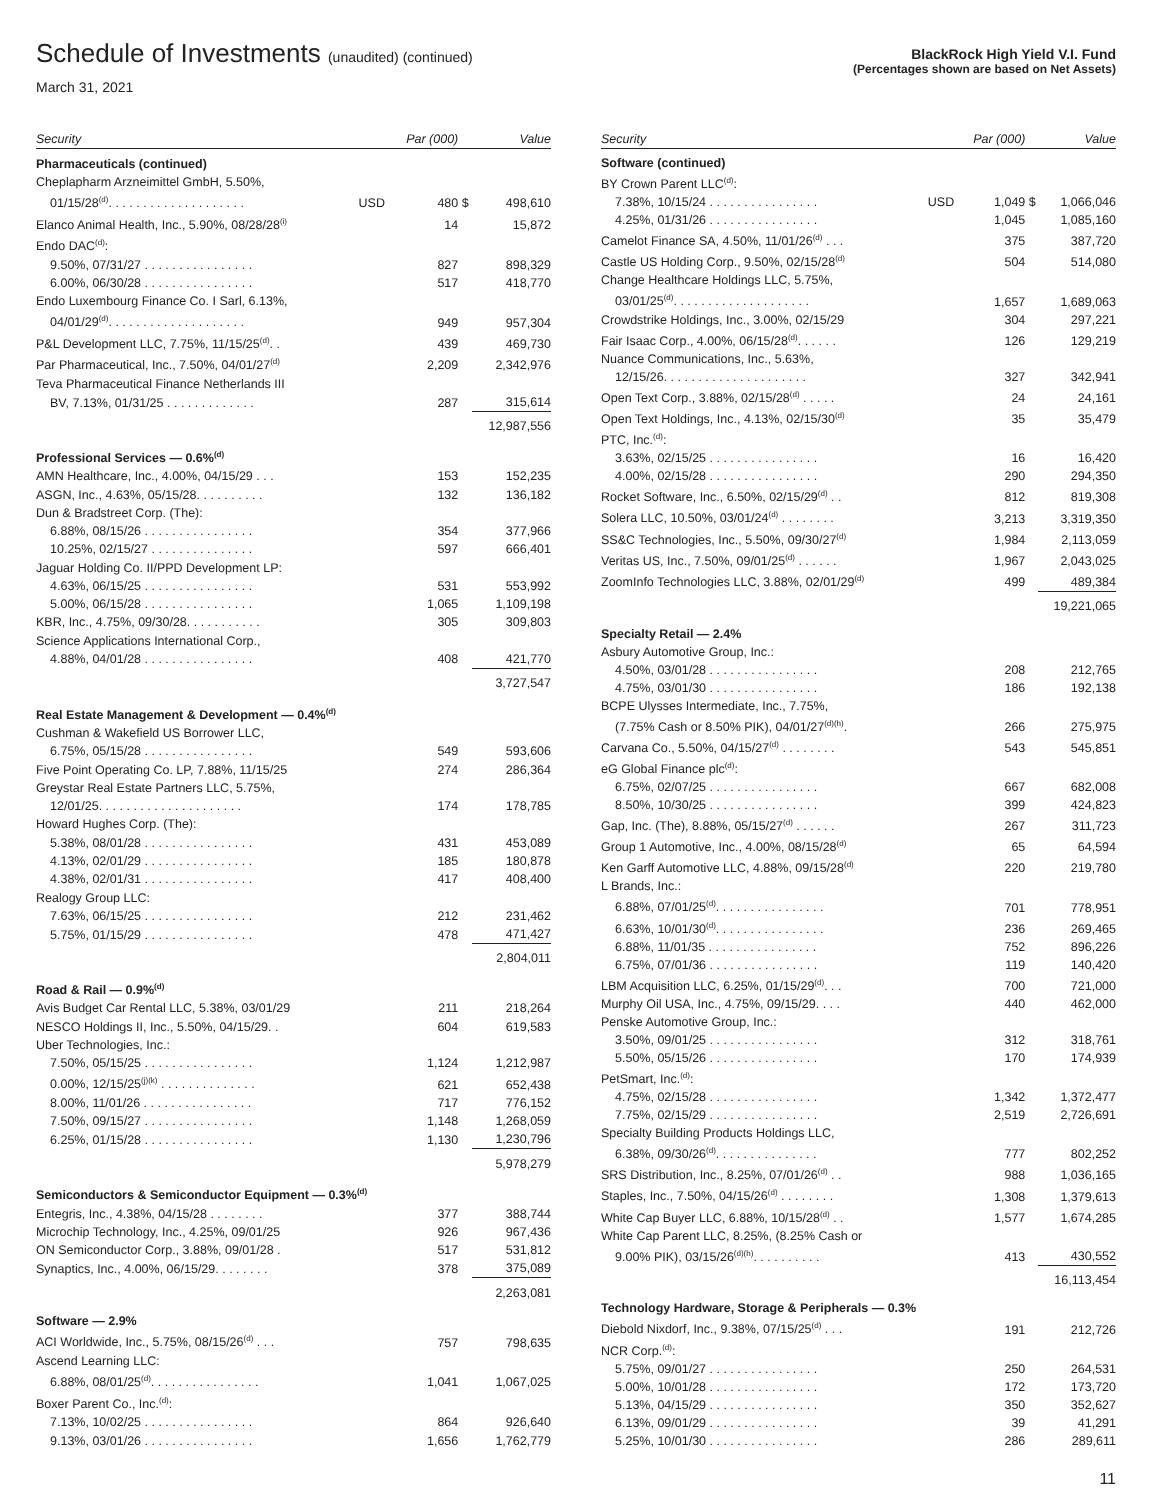Schedule of Investments (unaudited) (continued)
March 31, 2021
BlackRock High Yield V.I. Fund
(Percentages shown are based on Net Assets)
| Security | | Par (000) | | Value |
| --- | --- | --- | --- | --- |
| Pharmaceuticals (continued) | | | | |
| Cheplapharm Arzneimittel GmbH, 5.50%, | | | | |
| 01/15/28<sup>(d)</sup>. . . . . . . . . . . . . . . . . . . . | USD | 480 | $ | 498,610 |
| Elanco Animal Health, Inc., 5.90%, 08/28/28<sup>(i)</sup> | | 14 | | 15,872 |
| Endo DAC<sup>(d)</sup>: | | | | |
| 9.50%, 07/31/27 . . . . . . . . . . . . . . . . | | 827 | | 898,329 |
| 6.00%, 06/30/28 . . . . . . . . . . . . . . . . | | 517 | | 418,770 |
| Endo Luxembourg Finance Co. I Sarl, 6.13%, | | | | |
| 04/01/29<sup>(d)</sup>. . . . . . . . . . . . . . . . . . . . | | 949 | | 957,304 |
| P&L Development LLC, 7.75%, 11/15/25<sup>(d)</sup>. . | | 439 | | 469,730 |
| Par Pharmaceutical, Inc., 7.50%, 04/01/27<sup>(d)</sup> | | 2,209 | | 2,342,976 |
| Teva Pharmaceutical Finance Netherlands III | | | | |
| BV, 7.13%, 01/31/25 . . . . . . . . . . . . . | | 287 | | 315,614 |
| | | | | 12,987,556 |
| Professional Services — 0.6%<sup>(d)</sup> | | | | |
| AMN Healthcare, Inc., 4.00%, 04/15/29 . . . | | 153 | | 152,235 |
| ASGN, Inc., 4.63%, 05/15/28. . . . . . . . . . | | 132 | | 136,182 |
| Dun & Bradstreet Corp. (The): | | | | |
| 6.88%, 08/15/26 . . . . . . . . . . . . . . . . | | 354 | | 377,966 |
| 10.25%, 02/15/27 . . . . . . . . . . . . . . . | | 597 | | 666,401 |
| Jaguar Holding Co. II/PPD Development LP: | | | | |
| 4.63%, 06/15/25 . . . . . . . . . . . . . . . . | | 531 | | 553,992 |
| 5.00%, 06/15/28 . . . . . . . . . . . . . . . . | | 1,065 | | 1,109,198 |
| KBR, Inc., 4.75%, 09/30/28. . . . . . . . . . . | | 305 | | 309,803 |
| Science Applications International Corp., | | | | |
| 4.88%, 04/01/28 . . . . . . . . . . . . . . . . | | 408 | | 421,770 |
| | | | | 3,727,547 |
| Real Estate Management & Development — 0.4%<sup>(d)</sup> | | | | |
| Cushman & Wakefield US Borrower LLC, | | | | |
| 6.75%, 05/15/28 . . . . . . . . . . . . . . . . | | 549 | | 593,606 |
| Five Point Operating Co. LP, 7.88%, 11/15/25 | | 274 | | 286,364 |
| Greystar Real Estate Partners LLC, 5.75%, | | | | |
| 12/01/25. . . . . . . . . . . . . . . . . . . . . | | 174 | | 178,785 |
| Howard Hughes Corp. (The): | | | | |
| 5.38%, 08/01/28 . . . . . . . . . . . . . . . . | | 431 | | 453,089 |
| 4.13%, 02/01/29 . . . . . . . . . . . . . . . . | | 185 | | 180,878 |
| 4.38%, 02/01/31 . . . . . . . . . . . . . . . . | | 417 | | 408,400 |
| Realogy Group LLC: | | | | |
| 7.63%, 06/15/25 . . . . . . . . . . . . . . . . | | 212 | | 231,462 |
| 5.75%, 01/15/29 . . . . . . . . . . . . . . . . | | 478 | | 471,427 |
| | | | | 2,804,011 |
| Road & Rail — 0.9%<sup>(d)</sup> | | | | |
| Avis Budget Car Rental LLC, 5.38%, 03/01/29 | | 211 | | 218,264 |
| NESCO Holdings II, Inc., 5.50%, 04/15/29. . | | 604 | | 619,583 |
| Uber Technologies, Inc.: | | | | |
| 7.50%, 05/15/25 . . . . . . . . . . . . . . . . | | 1,124 | | 1,212,987 |
| 0.00%, 12/15/25<sup>(j)(k)</sup> . . . . . . . . . . . . . . | | 621 | | 652,438 |
| 8.00%, 11/01/26 . . . . . . . . . . . . . . . . | | 717 | | 776,152 |
| 7.50%, 09/15/27 . . . . . . . . . . . . . . . . | | 1,148 | | 1,268,059 |
| 6.25%, 01/15/28 . . . . . . . . . . . . . . . . | | 1,130 | | 1,230,796 |
| | | | | 5,978,279 |
| Semiconductors & Semiconductor Equipment — 0.3%<sup>(d)</sup> | | | | |
| Entegris, Inc., 4.38%, 04/15/28 . . . . . . . . | | 377 | | 388,744 |
| Microchip Technology, Inc., 4.25%, 09/01/25 | | 926 | | 967,436 |
| ON Semiconductor Corp., 3.88%, 09/01/28 . | | 517 | | 531,812 |
| Synaptics, Inc., 4.00%, 06/15/29. . . . . . . . | | 378 | | 375,089 |
| | | | | 2,263,081 |
| Software — 2.9% | | | | |
| ACI Worldwide, Inc., 5.75%, 08/15/26<sup>(d)</sup> . . . | | 757 | | 798,635 |
| Ascend Learning LLC: | | | | |
| 6.88%, 08/01/25<sup>(d)</sup>. . . . . . . . . . . . . . . . | | 1,041 | | 1,067,025 |
| Boxer Parent Co., Inc.<sup>(d)</sup>: | | | | |
| 7.13%, 10/02/25 . . . . . . . . . . . . . . . . | | 864 | | 926,640 |
| 9.13%, 03/01/26 . . . . . . . . . . . . . . . . | | 1,656 | | 1,762,779 |
| Security | | Par (000) | | Value |
| --- | --- | --- | --- | --- |
| Software (continued) | | | | |
| BY Crown Parent LLC<sup>(d)</sup>: | | | | |
| 7.38%, 10/15/24 . . . . . . . . . . . . . . . . | USD | 1,049 | $ | 1,066,046 |
| 4.25%, 01/31/26 . . . . . . . . . . . . . . . . | | 1,045 | | 1,085,160 |
| Camelot Finance SA, 4.50%, 11/01/26<sup>(d)</sup> . . . | | 375 | | 387,720 |
| Castle US Holding Corp., 9.50%, 02/15/28<sup>(d)</sup> | | 504 | | 514,080 |
| Change Healthcare Holdings LLC, 5.75%, | | | | |
| 03/01/25<sup>(d)</sup>. . . . . . . . . . . . . . . . . . . . | | 1,657 | | 1,689,063 |
| Crowdstrike Holdings, Inc., 3.00%, 02/15/29 | | 304 | | 297,221 |
| Fair Isaac Corp., 4.00%, 06/15/28<sup>(d)</sup>. . . . . . | | 126 | | 129,219 |
| Nuance Communications, Inc., 5.63%, | | | | |
| 12/15/26. . . . . . . . . . . . . . . . . . . . . | | 327 | | 342,941 |
| Open Text Corp., 3.88%, 02/15/28<sup>(d)</sup> . . . . . | | 24 | | 24,161 |
| Open Text Holdings, Inc., 4.13%, 02/15/30<sup>(d)</sup> | | 35 | | 35,479 |
| PTC, Inc.<sup>(d)</sup>: | | | | |
| 3.63%, 02/15/25 . . . . . . . . . . . . . . . . | | 16 | | 16,420 |
| 4.00%, 02/15/28 . . . . . . . . . . . . . . . . | | 290 | | 294,350 |
| Rocket Software, Inc., 6.50%, 02/15/29<sup>(d)</sup> . . | | 812 | | 819,308 |
| Solera LLC, 10.50%, 03/01/24<sup>(d)</sup> . . . . . . . . | | 3,213 | | 3,319,350 |
| SS&C Technologies, Inc., 5.50%, 09/30/27<sup>(d)</sup> | | 1,984 | | 2,113,059 |
| Veritas US, Inc., 7.50%, 09/01/25<sup>(d)</sup> . . . . . . | | 1,967 | | 2,043,025 |
| ZoomInfo Technologies LLC, 3.88%, 02/01/29<sup>(d)</sup> | | 499 | | 489,384 |
| | | | | 19,221,065 |
| Specialty Retail — 2.4% | | | | |
| Asbury Automotive Group, Inc.: | | | | |
| 4.50%, 03/01/28 . . . . . . . . . . . . . . . . | | 208 | | 212,765 |
| 4.75%, 03/01/30 . . . . . . . . . . . . . . . . | | 186 | | 192,138 |
| BCPE Ulysses Intermediate, Inc., 7.75%, | | | | |
| (7.75% Cash or 8.50% PIK), 04/01/27<sup>(d)(h)</sup>. | | 266 | | 275,975 |
| Carvana Co., 5.50%, 04/15/27<sup>(d)</sup> . . . . . . . . | | 543 | | 545,851 |
| eG Global Finance plc<sup>(d)</sup>: | | | | |
| 6.75%, 02/07/25 . . . . . . . . . . . . . . . . | | 667 | | 682,008 |
| 8.50%, 10/30/25 . . . . . . . . . . . . . . . . | | 399 | | 424,823 |
| Gap, Inc. (The), 8.88%, 05/15/27<sup>(d)</sup> . . . . . . | | 267 | | 311,723 |
| Group 1 Automotive, Inc., 4.00%, 08/15/28<sup>(d)</sup> | | 65 | | 64,594 |
| Ken Garff Automotive LLC, 4.88%, 09/15/28<sup>(d)</sup> | | 220 | | 219,780 |
| L Brands, Inc.: | | | | |
| 6.88%, 07/01/25<sup>(d)</sup>. . . . . . . . . . . . . . . . | | 701 | | 778,951 |
| 6.63%, 10/01/30<sup>(d)</sup>. . . . . . . . . . . . . . . . | | 236 | | 269,465 |
| 6.88%, 11/01/35 . . . . . . . . . . . . . . . . | | 752 | | 896,226 |
| 6.75%, 07/01/36 . . . . . . . . . . . . . . . . | | 119 | | 140,420 |
| LBM Acquisition LLC, 6.25%, 01/15/29<sup>(d)</sup>. . . | | 700 | | 721,000 |
| Murphy Oil USA, Inc., 4.75%, 09/15/29. . . . | | 440 | | 462,000 |
| Penske Automotive Group, Inc.: | | | | |
| 3.50%, 09/01/25 . . . . . . . . . . . . . . . . | | 312 | | 318,761 |
| 5.50%, 05/15/26 . . . . . . . . . . . . . . . . | | 170 | | 174,939 |
| PetSmart, Inc.<sup>(d)</sup>: | | | | |
| 4.75%, 02/15/28 . . . . . . . . . . . . . . . . | | 1,342 | | 1,372,477 |
| 7.75%, 02/15/29 . . . . . . . . . . . . . . . . | | 2,519 | | 2,726,691 |
| Specialty Building Products Holdings LLC, | | | | |
| 6.38%, 09/30/26<sup>(d)</sup>. . . . . . . . . . . . . . . | | 777 | | 802,252 |
| SRS Distribution, Inc., 8.25%, 07/01/26<sup>(d)</sup> . . | | 988 | | 1,036,165 |
| Staples, Inc., 7.50%, 04/15/26<sup>(d)</sup> . . . . . . . . | | 1,308 | | 1,379,613 |
| White Cap Buyer LLC, 6.88%, 10/15/28<sup>(d)</sup> . . | | 1,577 | | 1,674,285 |
| White Cap Parent LLC, 8.25%, (8.25% Cash or | | | | |
| 9.00% PIK), 03/15/26<sup>(d)(h)</sup>. . . . . . . . . . | | 413 | | 430,552 |
| | | | | 16,113,454 |
| Technology Hardware, Storage & Peripherals — 0.3% | | | | |
| Diebold Nixdorf, Inc., 9.38%, 07/15/25<sup>(d)</sup> . . . | | 191 | | 212,726 |
| NCR Corp.<sup>(d)</sup>: | | | | |
| 5.75%, 09/01/27 . . . . . . . . . . . . . . . . | | 250 | | 264,531 |
| 5.00%, 10/01/28 . . . . . . . . . . . . . . . . | | 172 | | 173,720 |
| 5.13%, 04/15/29 . . . . . . . . . . . . . . . . | | 350 | | 352,627 |
| 6.13%, 09/01/29 . . . . . . . . . . . . . . . . | | 39 | | 41,291 |
| 5.25%, 10/01/30 . . . . . . . . . . . . . . . . | | 286 | | 289,611 |
11